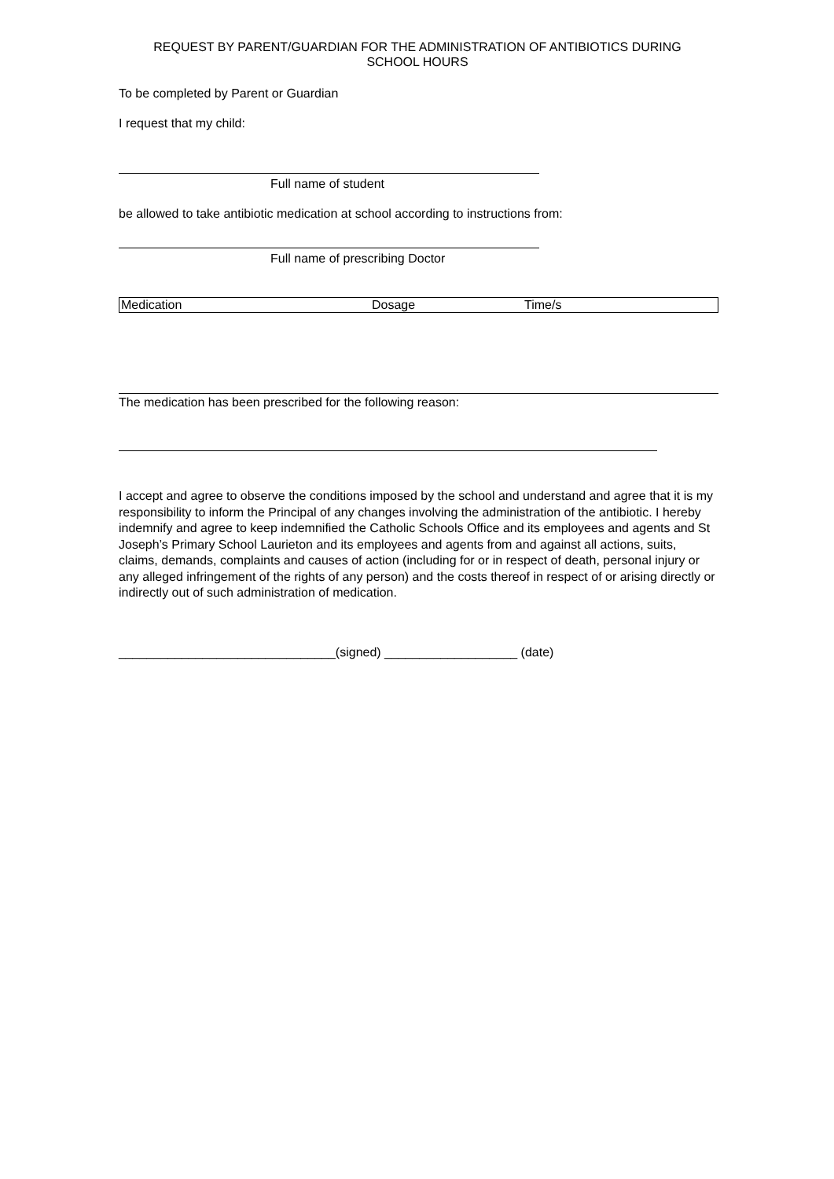REQUEST BY PARENT/GUARDIAN FOR THE ADMINISTRATION OF ANTIBIOTICS DURING
SCHOOL HOURS
To be completed by Parent or Guardian
I request that my child:
Full name of student
be allowed to take antibiotic medication at school according to instructions from:
Full name of prescribing Doctor
| Medication | Dosage | Time/s |
The medication has been prescribed for the following reason:
I accept and agree to observe the conditions imposed by the school and understand and agree that it is my responsibility to inform the Principal of any changes involving the administration of the antibiotic. I hereby indemnify and agree to keep indemnified the Catholic Schools Office and its employees and agents and St Joseph’s Primary School Laurieton and its employees and agents from and against all actions, suits, claims, demands, complaints and causes of action (including for or in respect of death, personal injury or any alleged infringement of the rights of any person) and the costs thereof in respect of or arising directly or indirectly out of such administration of medication.
_______________________________(signed) ___________________ (date)